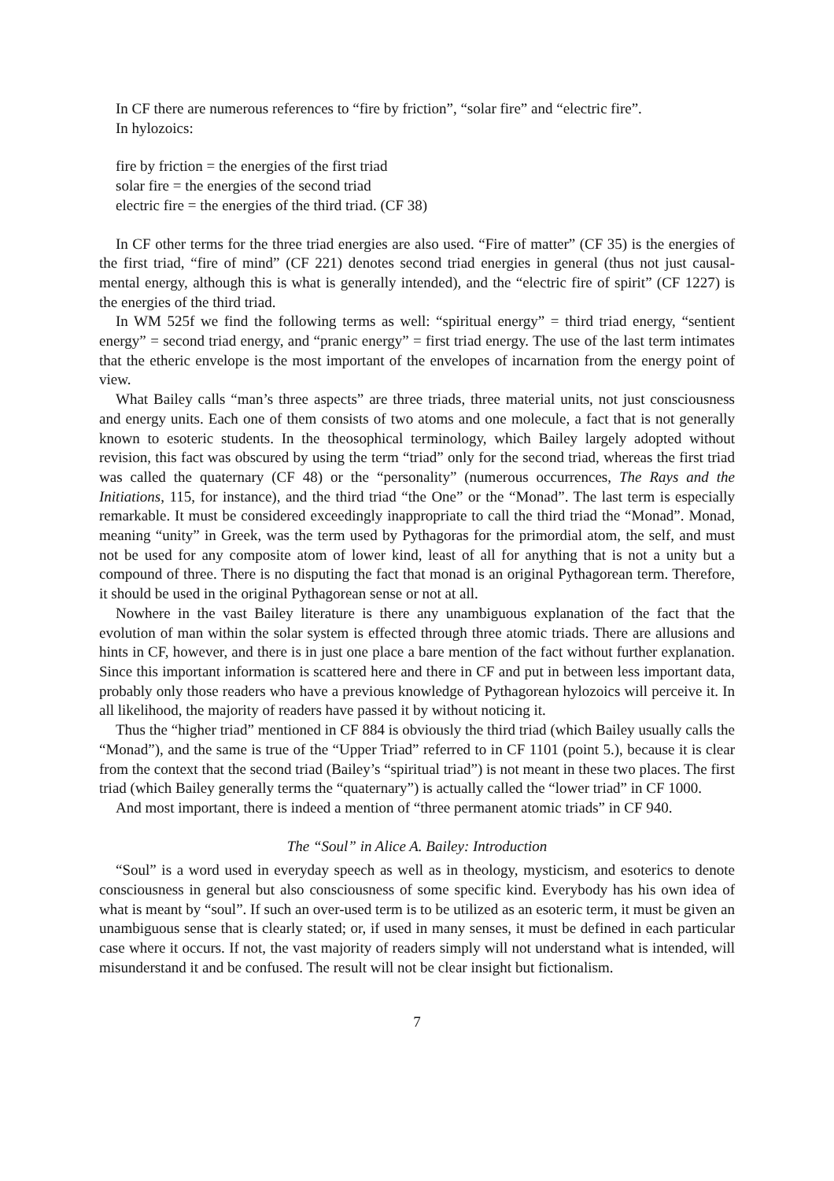In CF there are numerous references to “fire by friction”, “solar fire” and “electric fire”.
In hylozoics:
fire by friction = the energies of the first triad
solar fire = the energies of the second triad
electric fire = the energies of the third triad. (CF 38)
In CF other terms for the three triad energies are also used. “Fire of matter” (CF 35) is the energies of the first triad, “fire of mind” (CF 221) denotes second triad energies in general (thus not just causal-mental energy, although this is what is generally intended), and the “electric fire of spirit” (CF 1227) is the energies of the third triad.
In WM 525f we find the following terms as well: “spiritual energy” = third triad energy, “sentient energy” = second triad energy, and “pranic energy” = first triad energy. The use of the last term intimates that the etheric envelope is the most important of the envelopes of incarnation from the energy point of view.
What Bailey calls “man’s three aspects” are three triads, three material units, not just consciousness and energy units. Each one of them consists of two atoms and one molecule, a fact that is not generally known to esoteric students. In the theosophical terminology, which Bailey largely adopted without revision, this fact was obscured by using the term “triad” only for the second triad, whereas the first triad was called the quaternary (CF 48) or the “personality” (numerous occurrences, The Rays and the Initiations, 115, for instance), and the third triad “the One” or the “Monad”. The last term is especially remarkable. It must be considered exceedingly inappropriate to call the third triad the “Monad”. Monad, meaning “unity” in Greek, was the term used by Pythagoras for the primordial atom, the self, and must not be used for any composite atom of lower kind, least of all for anything that is not a unity but a compound of three. There is no disputing the fact that monad is an original Pythagorean term. Therefore, it should be used in the original Pythagorean sense or not at all.
Nowhere in the vast Bailey literature is there any unambiguous explanation of the fact that the evolution of man within the solar system is effected through three atomic triads. There are allusions and hints in CF, however, and there is in just one place a bare mention of the fact without further explanation. Since this important information is scattered here and there in CF and put in between less important data, probably only those readers who have a previous knowledge of Pythagorean hylozoics will perceive it. In all likelihood, the majority of readers have passed it by without noticing it.
Thus the “higher triad” mentioned in CF 884 is obviously the third triad (which Bailey usually calls the “Monad”), and the same is true of the “Upper Triad” referred to in CF 1101 (point 5.), because it is clear from the context that the second triad (Bailey’s “spiritual triad”) is not meant in these two places. The first triad (which Bailey generally terms the “quaternary”) is actually called the “lower triad” in CF 1000.
And most important, there is indeed a mention of “three permanent atomic triads” in CF 940.
The “Soul” in Alice A. Bailey: Introduction
“Soul” is a word used in everyday speech as well as in theology, mysticism, and esoterics to denote consciousness in general but also consciousness of some specific kind. Everybody has his own idea of what is meant by “soul”. If such an over-used term is to be utilized as an esoteric term, it must be given an unambiguous sense that is clearly stated; or, if used in many senses, it must be defined in each particular case where it occurs. If not, the vast majority of readers simply will not understand what is intended, will misunderstand it and be confused. The result will not be clear insight but fictionalism.
7